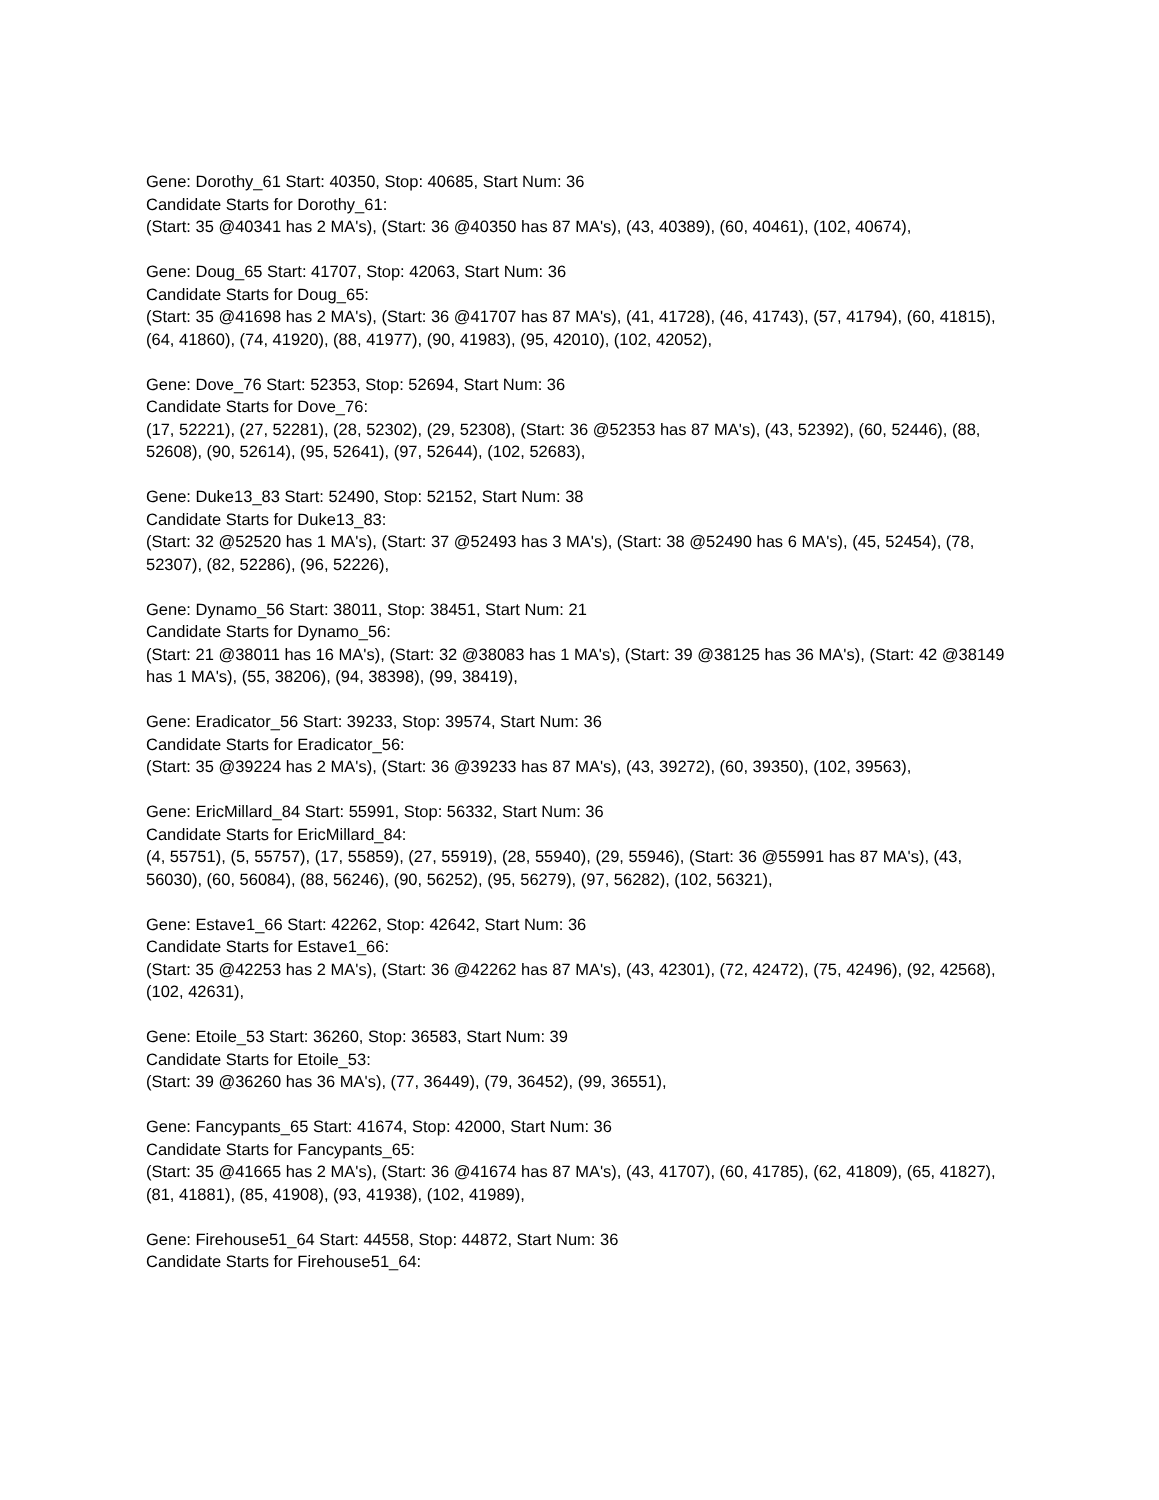Gene: Dorothy_61 Start: 40350, Stop: 40685, Start Num: 36
Candidate Starts for Dorothy_61:
(Start: 35 @40341 has 2 MA's), (Start: 36 @40350 has 87 MA's), (43, 40389), (60, 40461), (102, 40674),
Gene: Doug_65 Start: 41707, Stop: 42063, Start Num: 36
Candidate Starts for Doug_65:
(Start: 35 @41698 has 2 MA's), (Start: 36 @41707 has 87 MA's), (41, 41728), (46, 41743), (57, 41794), (60, 41815), (64, 41860), (74, 41920), (88, 41977), (90, 41983), (95, 42010), (102, 42052),
Gene: Dove_76 Start: 52353, Stop: 52694, Start Num: 36
Candidate Starts for Dove_76:
(17, 52221), (27, 52281), (28, 52302), (29, 52308), (Start: 36 @52353 has 87 MA's), (43, 52392), (60, 52446), (88, 52608), (90, 52614), (95, 52641), (97, 52644), (102, 52683),
Gene: Duke13_83 Start: 52490, Stop: 52152, Start Num: 38
Candidate Starts for Duke13_83:
(Start: 32 @52520 has 1 MA's), (Start: 37 @52493 has 3 MA's), (Start: 38 @52490 has 6 MA's), (45, 52454), (78, 52307), (82, 52286), (96, 52226),
Gene: Dynamo_56 Start: 38011, Stop: 38451, Start Num: 21
Candidate Starts for Dynamo_56:
(Start: 21 @38011 has 16 MA's), (Start: 32 @38083 has 1 MA's), (Start: 39 @38125 has 36 MA's), (Start: 42 @38149 has 1 MA's), (55, 38206), (94, 38398), (99, 38419),
Gene: Eradicator_56 Start: 39233, Stop: 39574, Start Num: 36
Candidate Starts for Eradicator_56:
(Start: 35 @39224 has 2 MA's), (Start: 36 @39233 has 87 MA's), (43, 39272), (60, 39350), (102, 39563),
Gene: EricMillard_84 Start: 55991, Stop: 56332, Start Num: 36
Candidate Starts for EricMillard_84:
(4, 55751), (5, 55757), (17, 55859), (27, 55919), (28, 55940), (29, 55946), (Start: 36 @55991 has 87 MA's), (43, 56030), (60, 56084), (88, 56246), (90, 56252), (95, 56279), (97, 56282), (102, 56321),
Gene: Estave1_66 Start: 42262, Stop: 42642, Start Num: 36
Candidate Starts for Estave1_66:
(Start: 35 @42253 has 2 MA's), (Start: 36 @42262 has 87 MA's), (43, 42301), (72, 42472), (75, 42496), (92, 42568), (102, 42631),
Gene: Etoile_53 Start: 36260, Stop: 36583, Start Num: 39
Candidate Starts for Etoile_53:
(Start: 39 @36260 has 36 MA's), (77, 36449), (79, 36452), (99, 36551),
Gene: Fancypants_65 Start: 41674, Stop: 42000, Start Num: 36
Candidate Starts for Fancypants_65:
(Start: 35 @41665 has 2 MA's), (Start: 36 @41674 has 87 MA's), (43, 41707), (60, 41785), (62, 41809), (65, 41827), (81, 41881), (85, 41908), (93, 41938), (102, 41989),
Gene: Firehouse51_64 Start: 44558, Stop: 44872, Start Num: 36
Candidate Starts for Firehouse51_64: